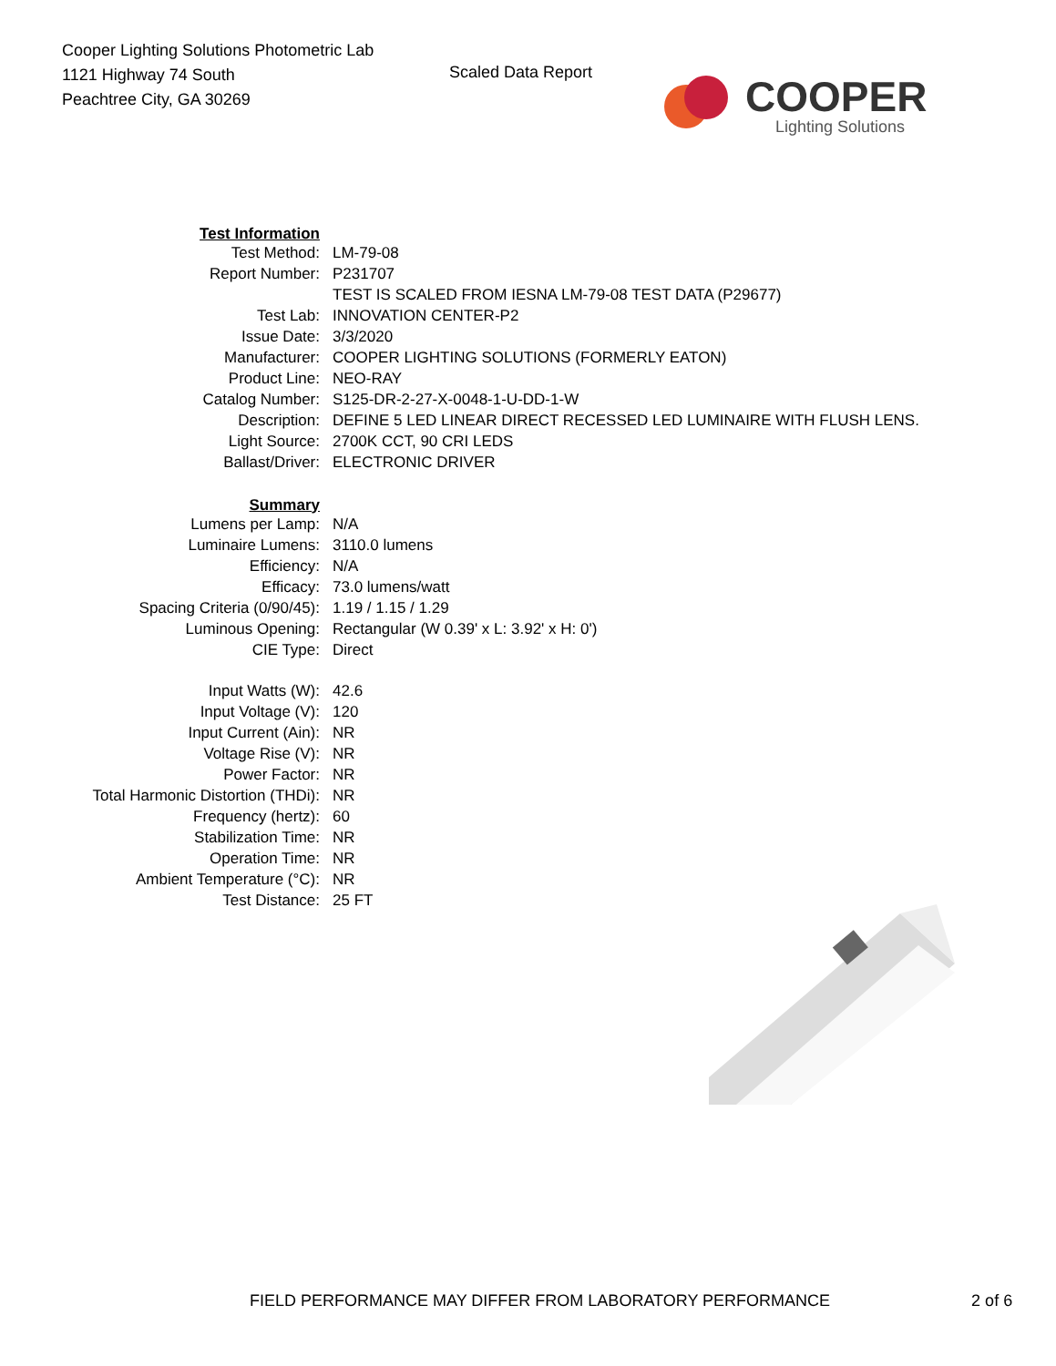Cooper Lighting Solutions Photometric Lab
1121 Highway 74 South
Peachtree City, GA 30269
Scaled Data Report
COOPER
Lighting Solutions
| Test Information | |
| Test Method: | LM-79-08 |
| Report Number: | P231707 |
| | TEST IS SCALED FROM IESNA LM-79-08 TEST DATA (P29677) |
| Test Lab: | INNOVATION CENTER-P2 |
| Issue Date: | 3/3/2020 |
| Manufacturer: | COOPER LIGHTING SOLUTIONS (FORMERLY EATON) |
| Product Line: | NEO-RAY |
| Catalog Number: | S125-DR-2-27-X-0048-1-U-DD-1-W |
| Description: | DEFINE 5 LED LINEAR DIRECT RECESSED LED LUMINAIRE WITH FLUSH LENS. |
| Light Source: | 2700K CCT, 90 CRI LEDS |
| Ballast/Driver: | ELECTRONIC DRIVER |
| Summary | |
| Lumens per Lamp: | N/A |
| Luminaire Lumens: | 3110.0 lumens |
| Efficiency: | N/A |
| Efficacy: | 73.0 lumens/watt |
| Spacing Criteria (0/90/45): | 1.19 / 1.15 / 1.29 |
| Luminous Opening: | Rectangular (W 0.39' x L: 3.92' x H: 0') |
| CIE Type: | Direct |
| Input Watts (W): | 42.6 |
| Input Voltage (V): | 120 |
| Input Current (Ain): | NR |
| Voltage Rise (V): | NR |
| Power Factor: | NR |
| Total Harmonic Distortion (THDi): | NR |
| Frequency (hertz): | 60 |
| Stabilization Time: | NR |
| Operation Time: | NR |
| Ambient Temperature (°C): | NR |
| Test Distance: | 25 FT |
FIELD PERFORMANCE MAY DIFFER FROM LABORATORY PERFORMANCE 2 of 6